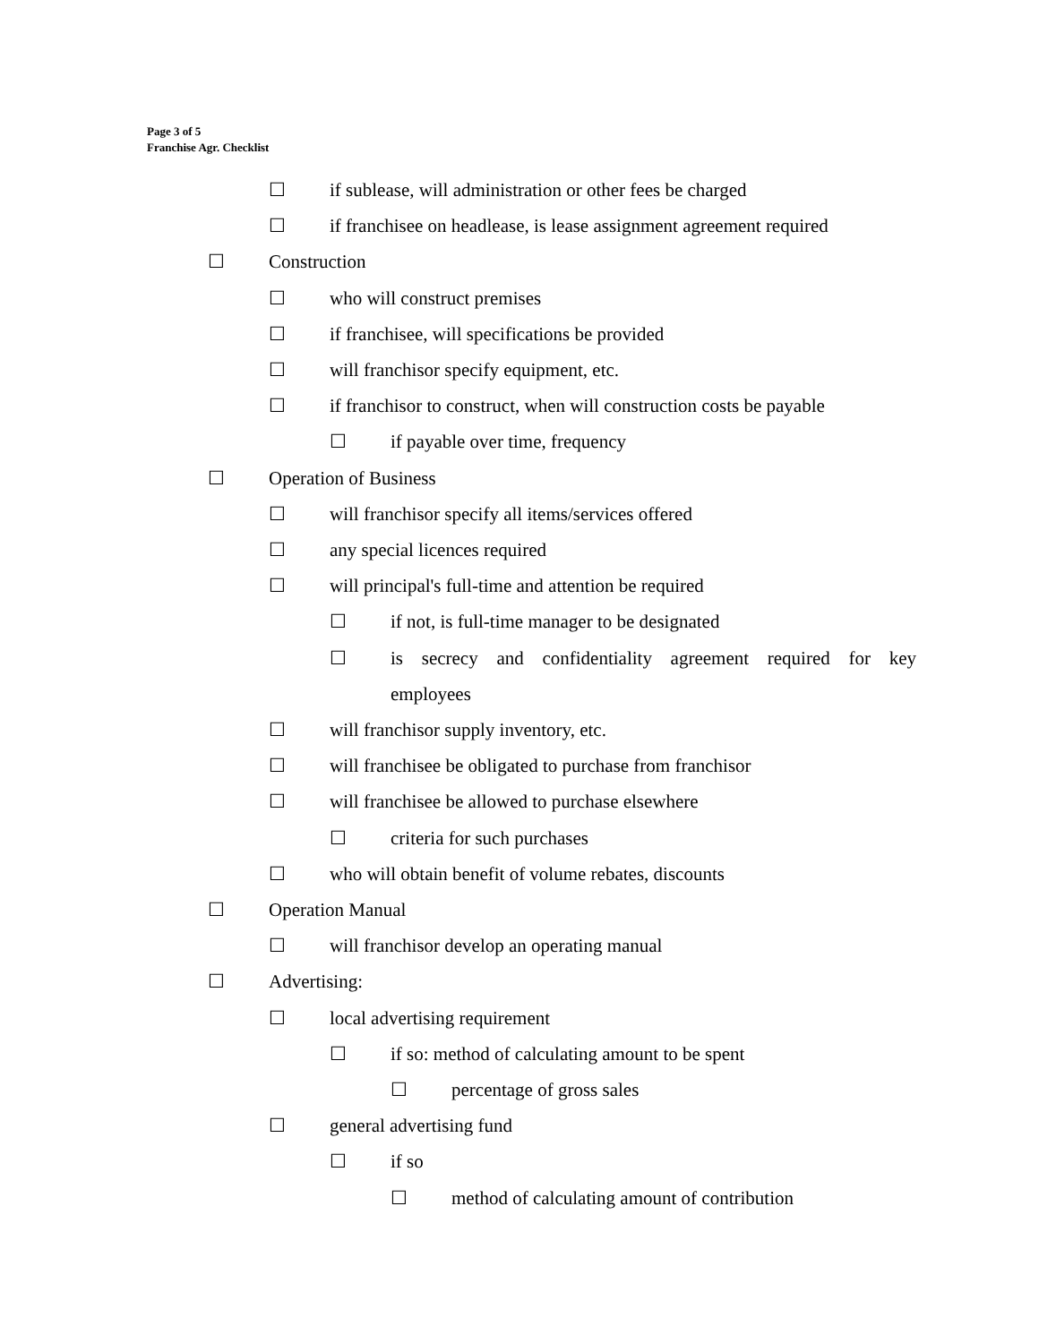Page 3 of 5
Franchise Agr. Checklist
☐ if sublease, will administration or other fees be charged
☐ if franchisee on headlease, is lease assignment agreement required
☐ Construction
☐ who will construct premises
☐ if franchisee, will specifications be provided
☐ will franchisor specify equipment, etc.
☐ if franchisor to construct, when will construction costs be payable
☐ if payable over time, frequency
☐ Operation of Business
☐ will franchisor specify all items/services offered
☐ any special licences required
☐ will principal's full-time and attention be required
☐ if not, is full-time manager to be designated
☐ is secrecy and confidentiality agreement required for key employees
☐ will franchisor supply inventory, etc.
☐ will franchisee be obligated to purchase from franchisor
☐ will franchisee be allowed to purchase elsewhere
☐ criteria for such purchases
☐ who will obtain benefit of volume rebates, discounts
☐ Operation Manual
☐ will franchisor develop an operating manual
☐ Advertising:
☐ local advertising requirement
☐ if so: method of calculating amount to be spent
☐ percentage of gross sales
☐ general advertising fund
☐ if so
☐ method of calculating amount of contribution